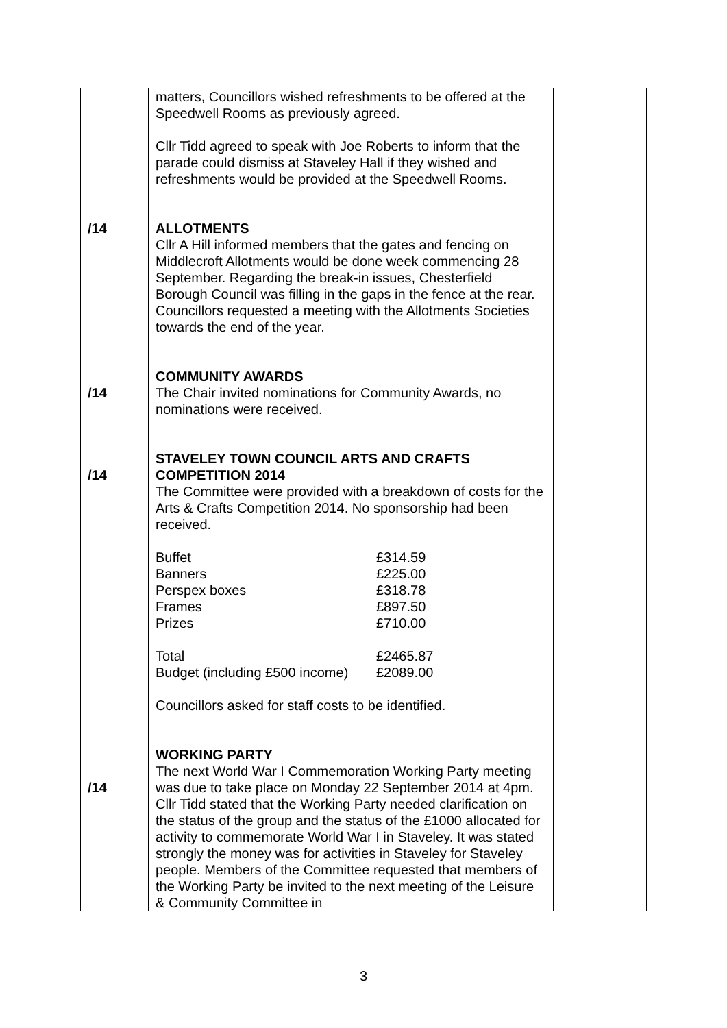| /14 /14 /14 /14 | matters, Councillors wished refreshments to be offered at the Speedwell Rooms as previously agreed. Cllr Tidd agreed to speak with Joe Roberts to inform that the parade could dismiss at Staveley Hall if they wished and refreshments would be provided at the Speedwell Rooms. ALLOTMENTS Cllr A Hill informed members that the gates and fencing on Middlecroft Allotments would be done week commencing 28 September. Regarding the break-in issues, Chesterfield Borough Council was filling in the gaps in the fence at the rear. Councillors requested a meeting with the Allotments Societies towards the end of the year. COMMUNITY AWARDS The Chair invited nominations for Community Awards, no nominations were received. STAVELEY TOWN COUNCIL ARTS AND CRAFTS COMPETITION 2014 The Committee were provided with a breakdown of costs for the Arts & Crafts Competition 2014. No sponsorship had been received. / Buffet / £314.59 / / Banners / £225.00 / / Perspex boxes / £318.78 / / Frames / £897.50 / / Prizes / £710.00 / / Total / £2465.87 / / Budget (including £500 income) / £2089.00 / Councillors asked for staff costs to be identified. WORKING PARTY The next World War I Commemoration Working Party meeting was due to take place on Monday 22 September 2014 at 4pm. Cllr Tidd stated that the Working Party needed clarification on the status of the group and the status of the £1000 allocated for activity to commemorate World War I in Staveley. It was stated strongly the money was for activities in Staveley for Staveley people. Members of the Committee requested that members of the Working Party be invited to the next meeting of the Leisure & Community Committee in | |
3